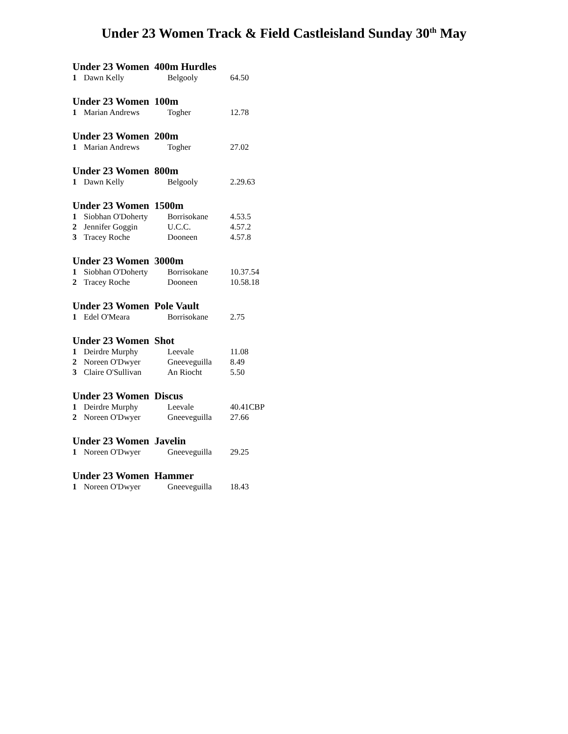Under 23 Women Track & Field Castleisland Sunday 30<sup>th</sup> May
Under 23 Women 400m Hurdles
| 1 | Dawn Kelly | Belgooly | 64.50 |
Under 23 Women 100m
| 1 | Marian Andrews | Togher | 12.78 |
Under 23 Women 200m
| 1 | Marian Andrews | Togher | 27.02 |
Under 23 Women 800m
| 1 | Dawn Kelly | Belgooly | 2.29.63 |
Under 23 Women 1500m
| 1 | Siobhan O'Doherty | Borrisokane | 4.53.5 |
| 2 | Jennifer Goggin | U.C.C. | 4.57.2 |
| 3 | Tracey Roche | Dooneen | 4.57.8 |
Under 23 Women 3000m
| 1 | Siobhan O'Doherty | Borrisokane | 10.37.54 |
| 2 | Tracey Roche | Dooneen | 10.58.18 |
Under 23 Women Pole Vault
| 1 | Edel O'Meara | Borrisokane | 2.75 |
Under 23 Women Shot
| 1 | Deirdre Murphy | Leevale | 11.08 |
| 2 | Noreen O'Dwyer | Gneeveguilla | 8.49 |
| 3 | Claire O'Sullivan | An Riocht | 5.50 |
Under 23 Women Discus
| 1 | Deirdre Murphy | Leevale | 40.41CBP |
| 2 | Noreen O'Dwyer | Gneeveguilla | 27.66 |
Under 23 Women Javelin
| 1 | Noreen O'Dwyer | Gneeveguilla | 29.25 |
Under 23 Women Hammer
| 1 | Noreen O'Dwyer | Gneeveguilla | 18.43 |